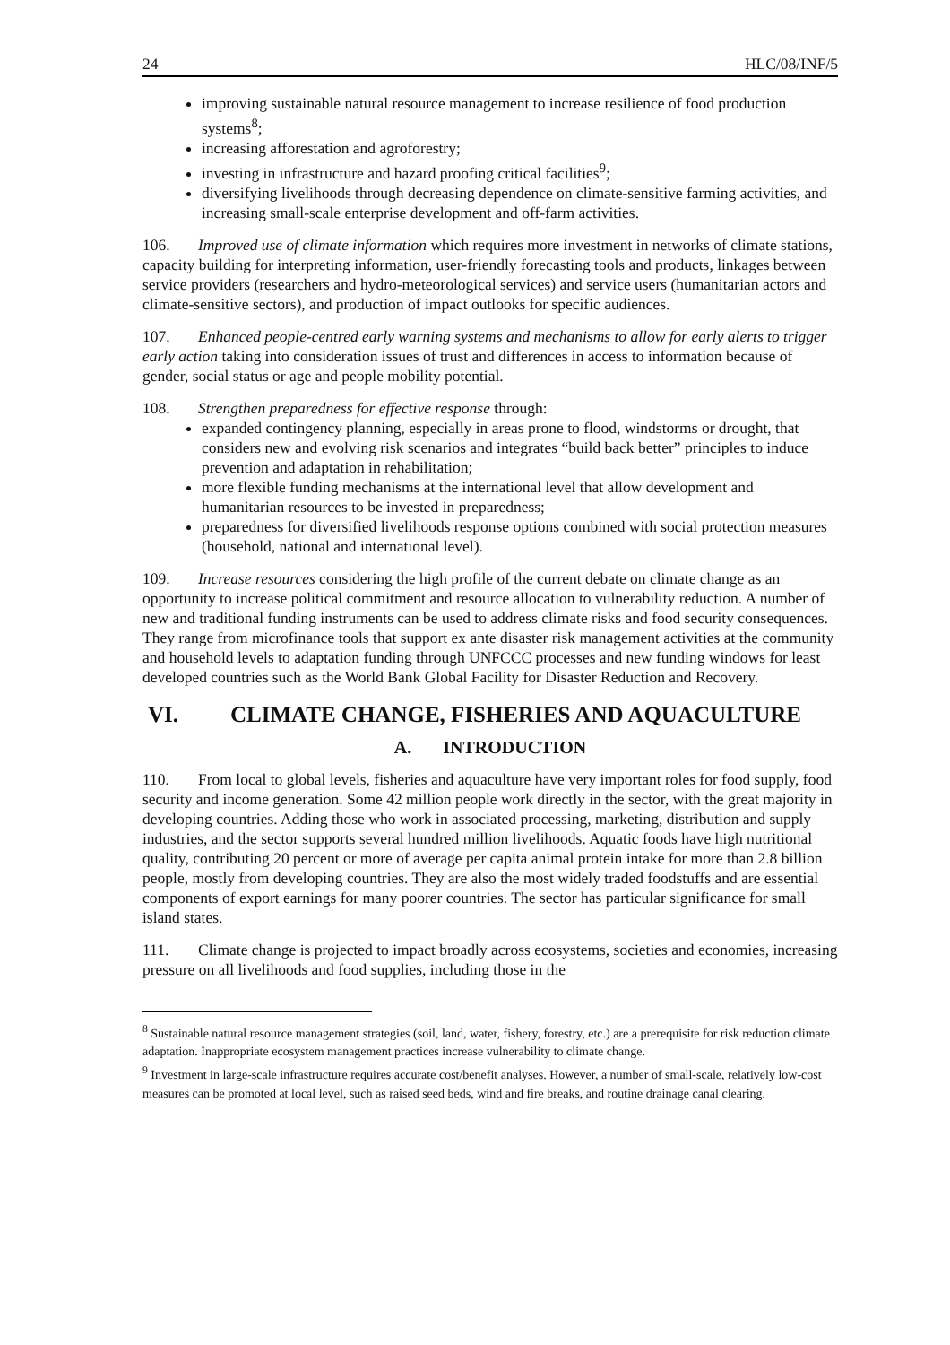24 HLC/08/INF/5
improving sustainable natural resource management to increase resilience of food production systems<sup>8</sup>;
increasing afforestation and agroforestry;
investing in infrastructure and hazard proofing critical facilities<sup>9</sup>;
diversifying livelihoods through decreasing dependence on climate-sensitive farming activities, and increasing small-scale enterprise development and off-farm activities.
106. Improved use of climate information which requires more investment in networks of climate stations, capacity building for interpreting information, user-friendly forecasting tools and products, linkages between service providers (researchers and hydro-meteorological services) and service users (humanitarian actors and climate-sensitive sectors), and production of impact outlooks for specific audiences.
107. Enhanced people-centred early warning systems and mechanisms to allow for early alerts to trigger early action taking into consideration issues of trust and differences in access to information because of gender, social status or age and people mobility potential.
108. Strengthen preparedness for effective response through:
expanded contingency planning, especially in areas prone to flood, windstorms or drought, that considers new and evolving risk scenarios and integrates “build back better” principles to induce prevention and adaptation in rehabilitation;
more flexible funding mechanisms at the international level that allow development and humanitarian resources to be invested in preparedness;
preparedness for diversified livelihoods response options combined with social protection measures (household, national and international level).
109. Increase resources considering the high profile of the current debate on climate change as an opportunity to increase political commitment and resource allocation to vulnerability reduction. A number of new and traditional funding instruments can be used to address climate risks and food security consequences. They range from microfinance tools that support ex ante disaster risk management activities at the community and household levels to adaptation funding through UNFCCC processes and new funding windows for least developed countries such as the World Bank Global Facility for Disaster Reduction and Recovery.
VI. CLIMATE CHANGE, FISHERIES AND AQUACULTURE
A. INTRODUCTION
110. From local to global levels, fisheries and aquaculture have very important roles for food supply, food security and income generation. Some 42 million people work directly in the sector, with the great majority in developing countries. Adding those who work in associated processing, marketing, distribution and supply industries, and the sector supports several hundred million livelihoods. Aquatic foods have high nutritional quality, contributing 20 percent or more of average per capita animal protein intake for more than 2.8 billion people, mostly from developing countries. They are also the most widely traded foodstuffs and are essential components of export earnings for many poorer countries. The sector has particular significance for small island states.
111. Climate change is projected to impact broadly across ecosystems, societies and economies, increasing pressure on all livelihoods and food supplies, including those in the
<sup>8</sup> Sustainable natural resource management strategies (soil, land, water, fishery, forestry, etc.) are a prerequisite for risk reduction climate adaptation. Inappropriate ecosystem management practices increase vulnerability to climate change.
<sup>9</sup> Investment in large-scale infrastructure requires accurate cost/benefit analyses. However, a number of small-scale, relatively low-cost measures can be promoted at local level, such as raised seed beds, wind and fire breaks, and routine drainage canal clearing.